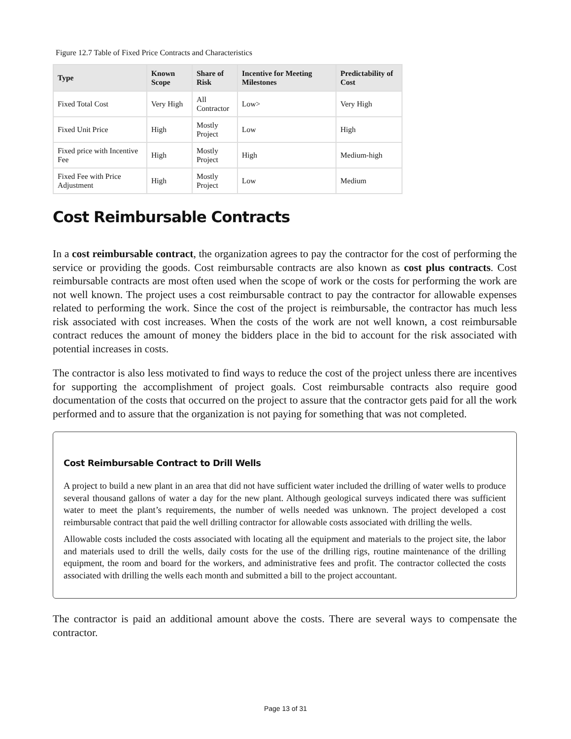Figure 12.7 Table of Fixed Price Contracts and Characteristics
| Type | Known Scope | Share of Risk | Incentive for Meeting Milestones | Predictability of Cost |
| --- | --- | --- | --- | --- |
| Fixed Total Cost | Very High | All Contractor | Low> | Very High |
| Fixed Unit Price | High | Mostly Project | Low | High |
| Fixed price with Incentive Fee | High | Mostly Project | High | Medium-high |
| Fixed Fee with Price Adjustment | High | Mostly Project | Low | Medium |
Cost Reimbursable Contracts
In a cost reimbursable contract, the organization agrees to pay the contractor for the cost of performing the service or providing the goods. Cost reimbursable contracts are also known as cost plus contracts. Cost reimbursable contracts are most often used when the scope of work or the costs for performing the work are not well known. The project uses a cost reimbursable contract to pay the contractor for allow­able expenses related to performing the work. Since the cost of the project is reimbursable, the contractor has much less risk associated with cost increases. When the costs of the work are not well known, a cost reimbursable contract reduces the amount of money the bidders place in the bid to account for the risk associated with potential increases in costs.
The contractor is also less motivated to find ways to reduce the cost of the project unless there are incen­tives for supporting the accomplishment of project goals. Cost reimbursable contracts also require good documentation of the costs that occurred on the project to assure that the contractor gets paid for all the work performed and to assure that the organization is not paying for something that was not completed.
Cost Reimbursable Contract to Drill Wells
A project to build a new plant in an area that did not have sufficient water included the drilling of water wells to produce several thousand gallons of water a day for the new plant. Although geological surveys indicated there was sufficient water to meet the plant’s requirements, the number of wells needed was unknown. The project developed a cost reimbursable contract that paid the well drilling contractor for allowable costs associ­ated with drilling the wells.
Allowable costs included the costs associated with locating all the equipment and materials to the project site, the labor and materials used to drill the wells, daily costs for the use of the drilling rigs, routine maintenance of the drilling equipment, the room and board for the workers, and administrative fees and profit. The contractor collected the costs associated with drilling the wells each month and submitted a bill to the project accountant.
The contractor is paid an additional amount above the costs. There are several ways to compensate the contractor.
Page 13 of 31